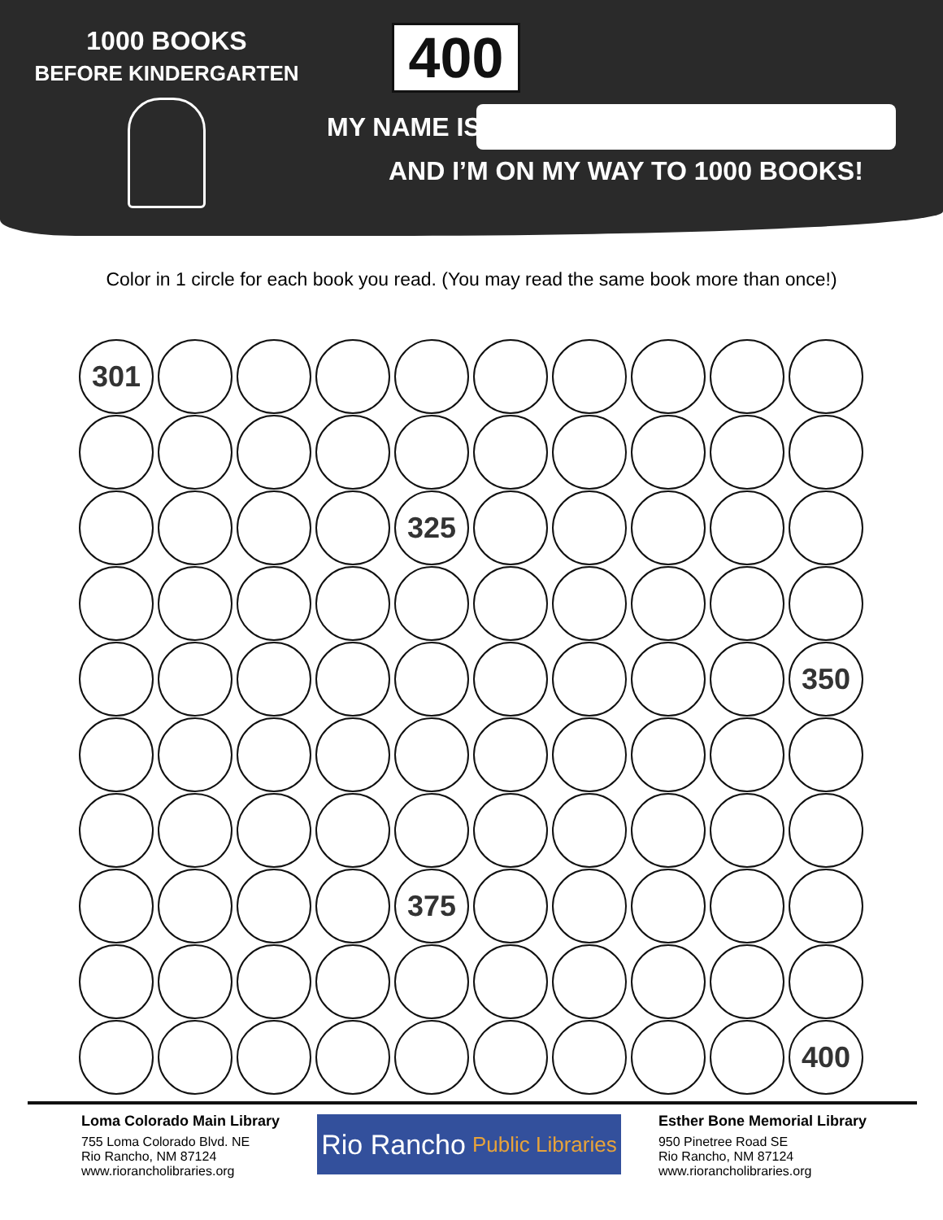1000 BOOKS
BEFORE KINDERGARTEN
400
MY NAME IS
AND I’M ON MY WAY TO 1000 BOOKS!
Color in 1 circle for each book you read. (You may read the same book more than once!)
301
325
350
375
400
Loma Colorado Main Library
755 Loma Colorado Blvd. NE
Rio Rancho, NM 87124
www.riorancholibraries.org
Rio Rancho Public Libraries
Esther Bone Memorial Library
950 Pinetree Road SE
Rio Rancho, NM 87124
www.riorancholibraries.org